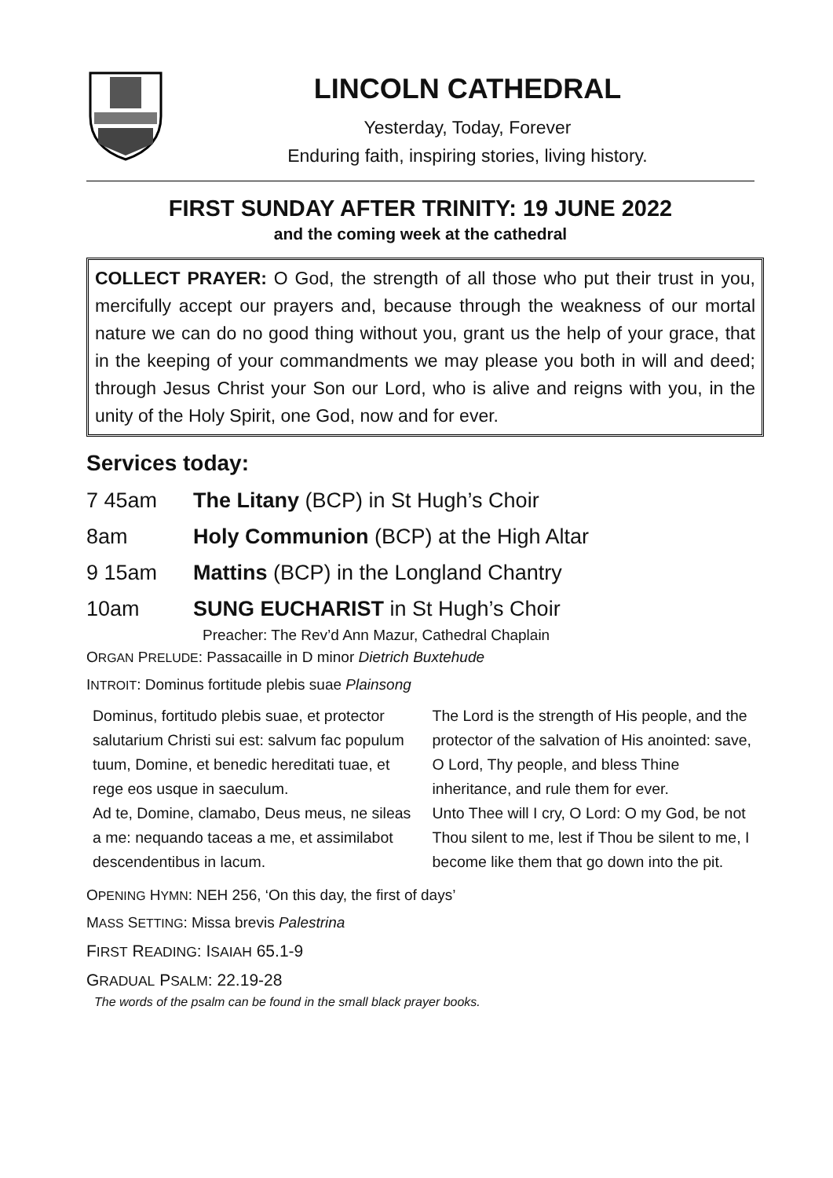LINCOLN CATHEDRAL
Yesterday, Today, Forever
Enduring faith, inspiring stories, living history.
FIRST SUNDAY AFTER TRINITY: 19 JUNE 2022
and the coming week at the cathedral
COLLECT PRAYER: O God, the strength of all those who put their trust in you, mercifully accept our prayers and, because through the weakness of our mortal nature we can do no good thing without you, grant us the help of your grace, that in the keeping of your commandments we may please you both in will and deed; through Jesus Christ your Son our Lord, who is alive and reigns with you, in the unity of the Holy Spirit, one God, now and for ever.
Services today:
7 45am The Litany (BCP) in St Hugh’s Choir
8am Holy Communion (BCP) at the High Altar
9 15am Mattins (BCP) in the Longland Chantry
10am SUNG EUCHARIST in St Hugh’s Choir
Preacher: The Rev’d Ann Mazur, Cathedral Chaplain
ORGAN PRELUDE: Passacaille in D minor Dietrich Buxtehude
INTROIT: Dominus fortitude plebis suae Plainsong
Dominus, fortitudo plebis suae, et protector salutarium Christi sui est: salvum fac populum tuum, Domine, et benedic hereditati tuae, et rege eos usque in saeculum.
Ad te, Domine, clamabo, Deus meus, ne sileas a me: nequando taceas a me, et assimilabot descendentibus in lacum.
The Lord is the strength of His people, and the protector of the salvation of His anointed: save, O Lord, Thy people, and bless Thine inheritance, and rule them for ever.
Unto Thee will I cry, O Lord: O my God, be not Thou silent to me, lest if Thou be silent to me, I become like them that go down into the pit.
OPENING HYMN: NEH 256, ‘On this day, the first of days’
MASS SETTING: Missa brevis Palestrina
FIRST READING: ISAIAH 65.1-9
GRADUAL PSALM: 22.19-28
The words of the psalm can be found in the small black prayer books.